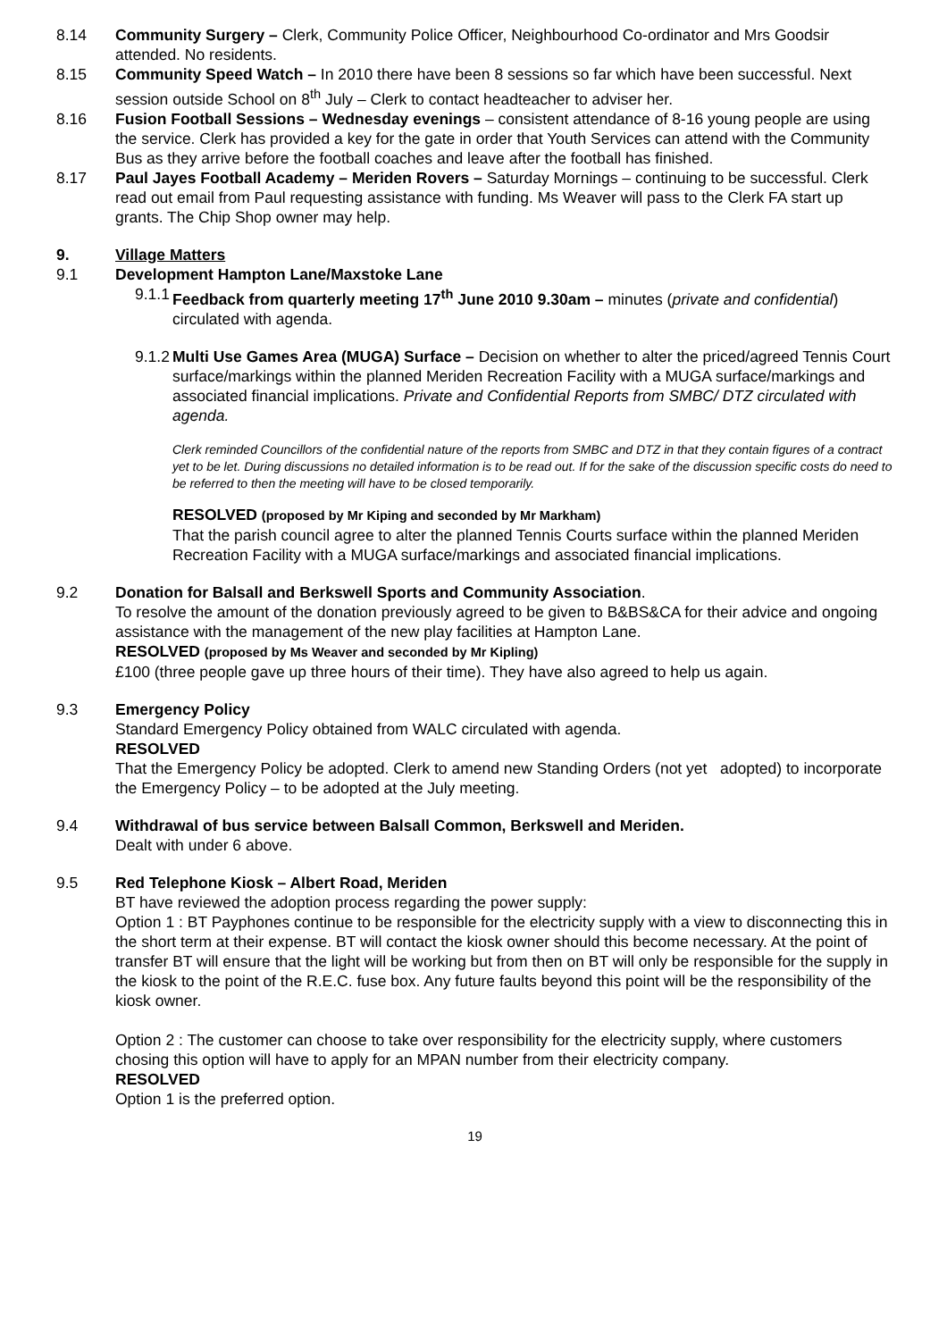8.14 Community Surgery – Clerk, Community Police Officer, Neighbourhood Co-ordinator and Mrs Goodsir attended. No residents.
8.15 Community Speed Watch – In 2010 there have been 8 sessions so far which have been successful. Next session outside School on 8<sup>th</sup> July – Clerk to contact headteacher to adviser her.
8.16 Fusion Football Sessions – Wednesday evenings – consistent attendance of 8-16 young people are using the service. Clerk has provided a key for the gate in order that Youth Services can attend with the Community Bus as they arrive before the football coaches and leave after the football has finished.
8.17 Paul Jayes Football Academy – Meriden Rovers – Saturday Mornings – continuing to be successful. Clerk read out email from Paul requesting assistance with funding. Ms Weaver will pass to the Clerk FA start up grants. The Chip Shop owner may help.
9. Village Matters
9.1 Development Hampton Lane/Maxstoke Lane
9.1.1
Feedback from quarterly meeting 17<sup>th</sup> June 2010 9.30am – minutes (private and confidential) circulated with agenda.
9.1.2
Multi Use Games Area (MUGA) Surface – Decision on whether to alter the priced/agreed Tennis Court surface/markings within the planned Meriden Recreation Facility with a MUGA surface/markings and associated financial implications. Private and Confidential Reports from SMBC/ DTZ circulated with agenda.
Clerk reminded Councillors of the confidential nature of the reports from SMBC and DTZ in that they contain figures of a contract yet to be let. During discussions no detailed information is to be read out. If for the sake of the discussion specific costs do need to be referred to then the meeting will have to be closed temporarily.
RESOLVED (proposed by Mr Kiping and seconded by Mr Markham)
That the parish council agree to alter the planned Tennis Courts surface within the planned Meriden Recreation Facility with a MUGA surface/markings and associated financial implications.
9.2 Donation for Balsall and Berkswell Sports and Community Association.
To resolve the amount of the donation previously agreed to be given to B&BS&CA for their advice and ongoing assistance with the management of the new play facilities at Hampton Lane.
RESOLVED (proposed by Ms Weaver and seconded by Mr Kipling)
£100 (three people gave up three hours of their time). They have also agreed to help us again.
9.3 Emergency Policy
Standard Emergency Policy obtained from WALC circulated with agenda.
RESOLVED
That the Emergency Policy be adopted. Clerk to amend new Standing Orders (not yet adopted) to incorporate the Emergency Policy – to be adopted at the July meeting.
9.4 Withdrawal of bus service between Balsall Common, Berkswell and Meriden.
Dealt with under 6 above.
9.5 Red Telephone Kiosk – Albert Road, Meriden
BT have reviewed the adoption process regarding the power supply:
Option 1 : BT Payphones continue to be responsible for the electricity supply with a view to disconnecting this in the short term at their expense. BT will contact the kiosk owner should this become necessary. At the point of transfer BT will ensure that the light will be working but from then on BT will only be responsible for the supply in the kiosk to the point of the R.E.C. fuse box. Any future faults beyond this point will be the responsibility of the kiosk owner.
Option 2 : The customer can choose to take over responsibility for the electricity supply, where customers chosing this option will have to apply for an MPAN number from their electricity company.
RESOLVED
Option 1 is the preferred option.
19